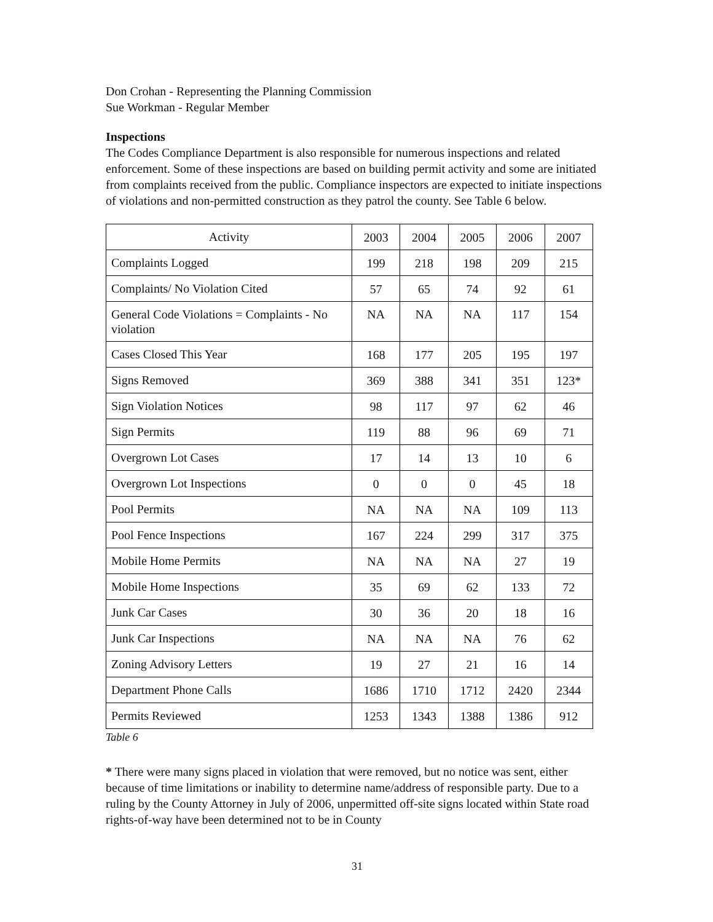Don Crohan - Representing the Planning Commission
Sue Workman - Regular Member
Inspections
The Codes Compliance Department is also responsible for numerous inspections and related enforcement. Some of these inspections are based on building permit activity and some are initiated from complaints received from the public. Compliance inspectors are expected to initiate inspections of violations and non-permitted construction as they patrol the county. See Table 6 below.
| Activity | 2003 | 2004 | 2005 | 2006 | 2007 |
| Complaints Logged | 199 | 218 | 198 | 209 | 215 |
| Complaints/ No Violation Cited | 57 | 65 | 74 | 92 | 61 |
| General Code Violations = Complaints - No violation | NA | NA | NA | 117 | 154 |
| Cases Closed This Year | 168 | 177 | 205 | 195 | 197 |
| Signs Removed | 369 | 388 | 341 | 351 | 123* |
| Sign Violation Notices | 98 | 117 | 97 | 62 | 46 |
| Sign Permits | 119 | 88 | 96 | 69 | 71 |
| Overgrown Lot Cases | 17 | 14 | 13 | 10 | 6 |
| Overgrown Lot Inspections | 0 | 0 | 0 | 45 | 18 |
| Pool Permits | NA | NA | NA | 109 | 113 |
| Pool Fence Inspections | 167 | 224 | 299 | 317 | 375 |
| Mobile Home Permits | NA | NA | NA | 27 | 19 |
| Mobile Home Inspections | 35 | 69 | 62 | 133 | 72 |
| Junk Car Cases | 30 | 36 | 20 | 18 | 16 |
| Junk Car Inspections | NA | NA | NA | 76 | 62 |
| Zoning Advisory Letters | 19 | 27 | 21 | 16 | 14 |
| Department Phone Calls | 1686 | 1710 | 1712 | 2420 | 2344 |
| Permits Reviewed | 1253 | 1343 | 1388 | 1386 | 912 |
Table 6
* There were many signs placed in violation that were removed, but no notice was sent, either because of time limitations or inability to determine name/address of responsible party. Due to a ruling by the County Attorney in July of 2006, unpermitted off-site signs located within State road rights-of-way have been determined not to be in County
31